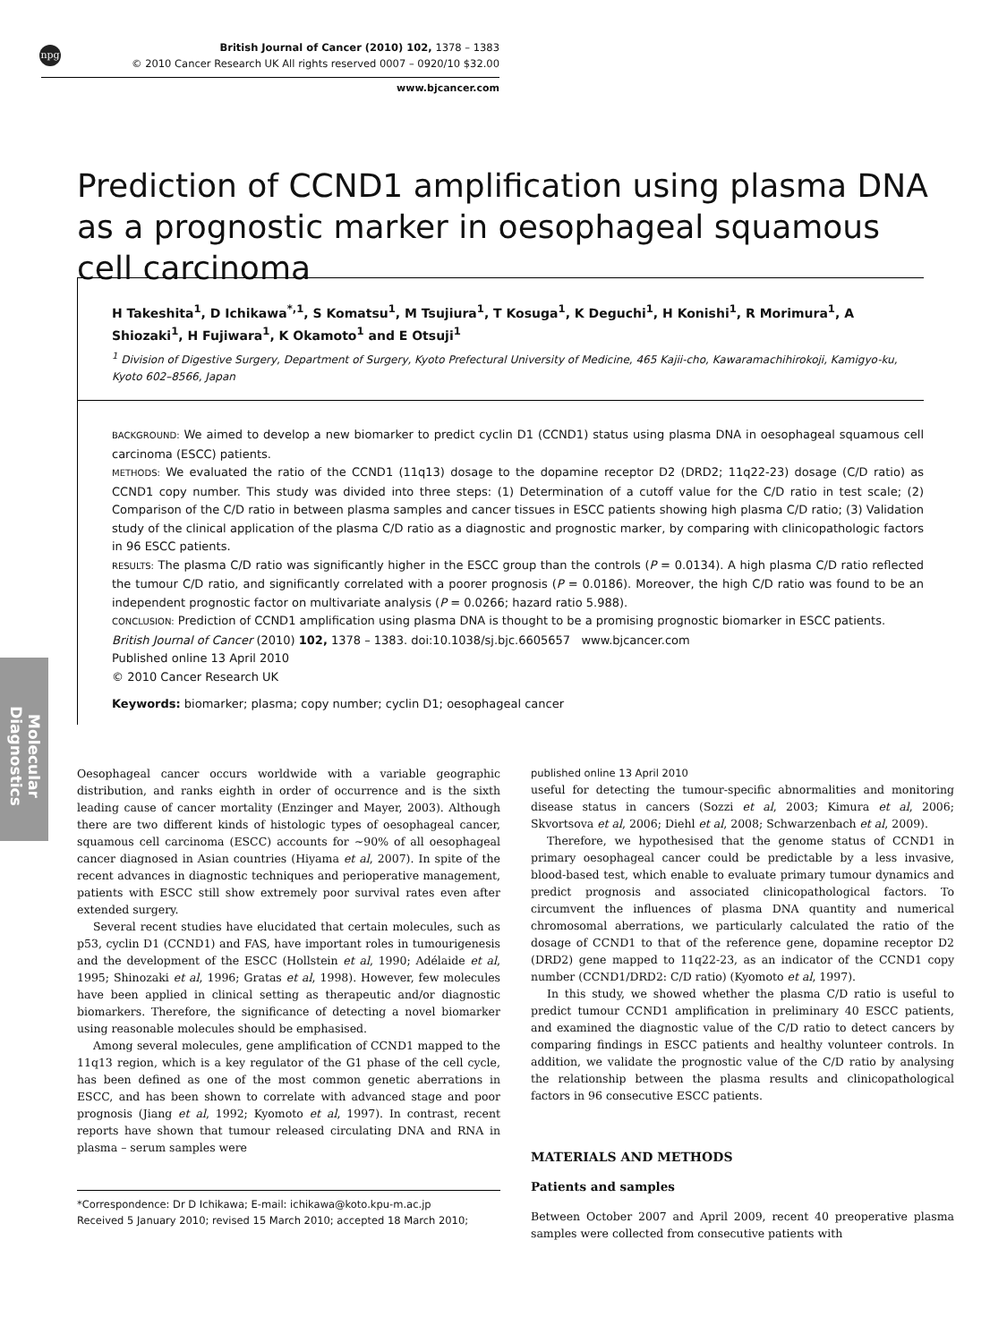npg
British Journal of Cancer (2010) 102, 1378 – 1383
© 2010 Cancer Research UK All rights reserved 0007 – 0920/10 $32.00
www.bjcancer.com
Molecular Diagnostics
Prediction of CCND1 amplification using plasma DNA as a prognostic marker in oesophageal squamous cell carcinoma
H Takeshita<sup>1</sup>, D Ichikawa<sup>*,1</sup>, S Komatsu<sup>1</sup>, M Tsujiura<sup>1</sup>, T Kosuga<sup>1</sup>, K Deguchi<sup>1</sup>, H Konishi<sup>1</sup>, R Morimura<sup>1</sup>, A Shiozaki<sup>1</sup>, H Fujiwara<sup>1</sup>, K Okamoto<sup>1</sup> and E Otsuji<sup>1</sup>
<sup>1</sup> Division of Digestive Surgery, Department of Surgery, Kyoto Prefectural University of Medicine, 465 Kajii-cho, Kawaramachihirokoji, Kamigyo-ku, Kyoto 602–8566, Japan
BACKGROUND: We aimed to develop a new biomarker to predict cyclin D1 (CCND1) status using plasma DNA in oesophageal squamous cell carcinoma (ESCC) patients.
METHODS: We evaluated the ratio of the CCND1 (11q13) dosage to the dopamine receptor D2 (DRD2; 11q22-23) dosage (C/D ratio) as CCND1 copy number. This study was divided into three steps: (1) Determination of a cutoff value for the C/D ratio in test scale; (2) Comparison of the C/D ratio in between plasma samples and cancer tissues in ESCC patients showing high plasma C/D ratio; (3) Validation study of the clinical application of the plasma C/D ratio as a diagnostic and prognostic marker, by comparing with clinicopathologic factors in 96 ESCC patients.
RESULTS: The plasma C/D ratio was significantly higher in the ESCC group than the controls (P = 0.0134). A high plasma C/D ratio reflected the tumour C/D ratio, and significantly correlated with a poorer prognosis (P = 0.0186). Moreover, the high C/D ratio was found to be an independent prognostic factor on multivariate analysis (P = 0.0266; hazard ratio 5.988).
CONCLUSION: Prediction of CCND1 amplification using plasma DNA is thought to be a promising prognostic biomarker in ESCC patients.
British Journal of Cancer (2010) 102, 1378 – 1383. doi:10.1038/sj.bjc.6605657 www.bjcancer.com
Published online 13 April 2010
© 2010 Cancer Research UK
Keywords: biomarker; plasma; copy number; cyclin D1; oesophageal cancer
Oesophageal cancer occurs worldwide with a variable geographic distribution, and ranks eighth in order of occurrence and is the sixth leading cause of cancer mortality (Enzinger and Mayer, 2003). Although there are two different kinds of histologic types of oesophageal cancer, squamous cell carcinoma (ESCC) accounts for ∼90% of all oesophageal cancer diagnosed in Asian countries (Hiyama et al, 2007). In spite of the recent advances in diagnostic techniques and perioperative management, patients with ESCC still show extremely poor survival rates even after extended surgery.
Several recent studies have elucidated that certain molecules, such as p53, cyclin D1 (CCND1) and FAS, have important roles in tumourigenesis and the development of the ESCC (Hollstein et al, 1990; Adélaide et al, 1995; Shinozaki et al, 1996; Gratas et al, 1998). However, few molecules have been applied in clinical setting as therapeutic and/or diagnostic biomarkers. Therefore, the significance of detecting a novel biomarker using reasonable molecules should be emphasised.
Among several molecules, gene amplification of CCND1 mapped to the 11q13 region, which is a key regulator of the G1 phase of the cell cycle, has been defined as one of the most common genetic aberrations in ESCC, and has been shown to correlate with advanced stage and poor prognosis (Jiang et al, 1992; Kyomoto et al, 1997). In contrast, recent reports have shown that tumour released circulating DNA and RNA in plasma – serum samples were
*Correspondence: Dr D Ichikawa; E-mail: ichikawa@koto.kpu-m.ac.jp
Received 5 January 2010; revised 15 March 2010; accepted 18 March 2010; published online 13 April 2010
useful for detecting the tumour-specific abnormalities and monitoring disease status in cancers (Sozzi et al, 2003; Kimura et al, 2006; Skvortsova et al, 2006; Diehl et al, 2008; Schwarzenbach et al, 2009).
Therefore, we hypothesised that the genome status of CCND1 in primary oesophageal cancer could be predictable by a less invasive, blood-based test, which enable to evaluate primary tumour dynamics and predict prognosis and associated clinicopathological factors. To circumvent the influences of plasma DNA quantity and numerical chromosomal aberrations, we particularly calculated the ratio of the dosage of CCND1 to that of the reference gene, dopamine receptor D2 (DRD2) gene mapped to 11q22-23, as an indicator of the CCND1 copy number (CCND1/DRD2: C/D ratio) (Kyomoto et al, 1997).
In this study, we showed whether the plasma C/D ratio is useful to predict tumour CCND1 amplification in preliminary 40 ESCC patients, and examined the diagnostic value of the C/D ratio to detect cancers by comparing findings in ESCC patients and healthy volunteer controls. In addition, we validate the prognostic value of the C/D ratio by analysing the relationship between the plasma results and clinicopathological factors in 96 consecutive ESCC patients.
MATERIALS AND METHODS
Patients and samples
Between October 2007 and April 2009, recent 40 preoperative plasma samples were collected from consecutive patients with